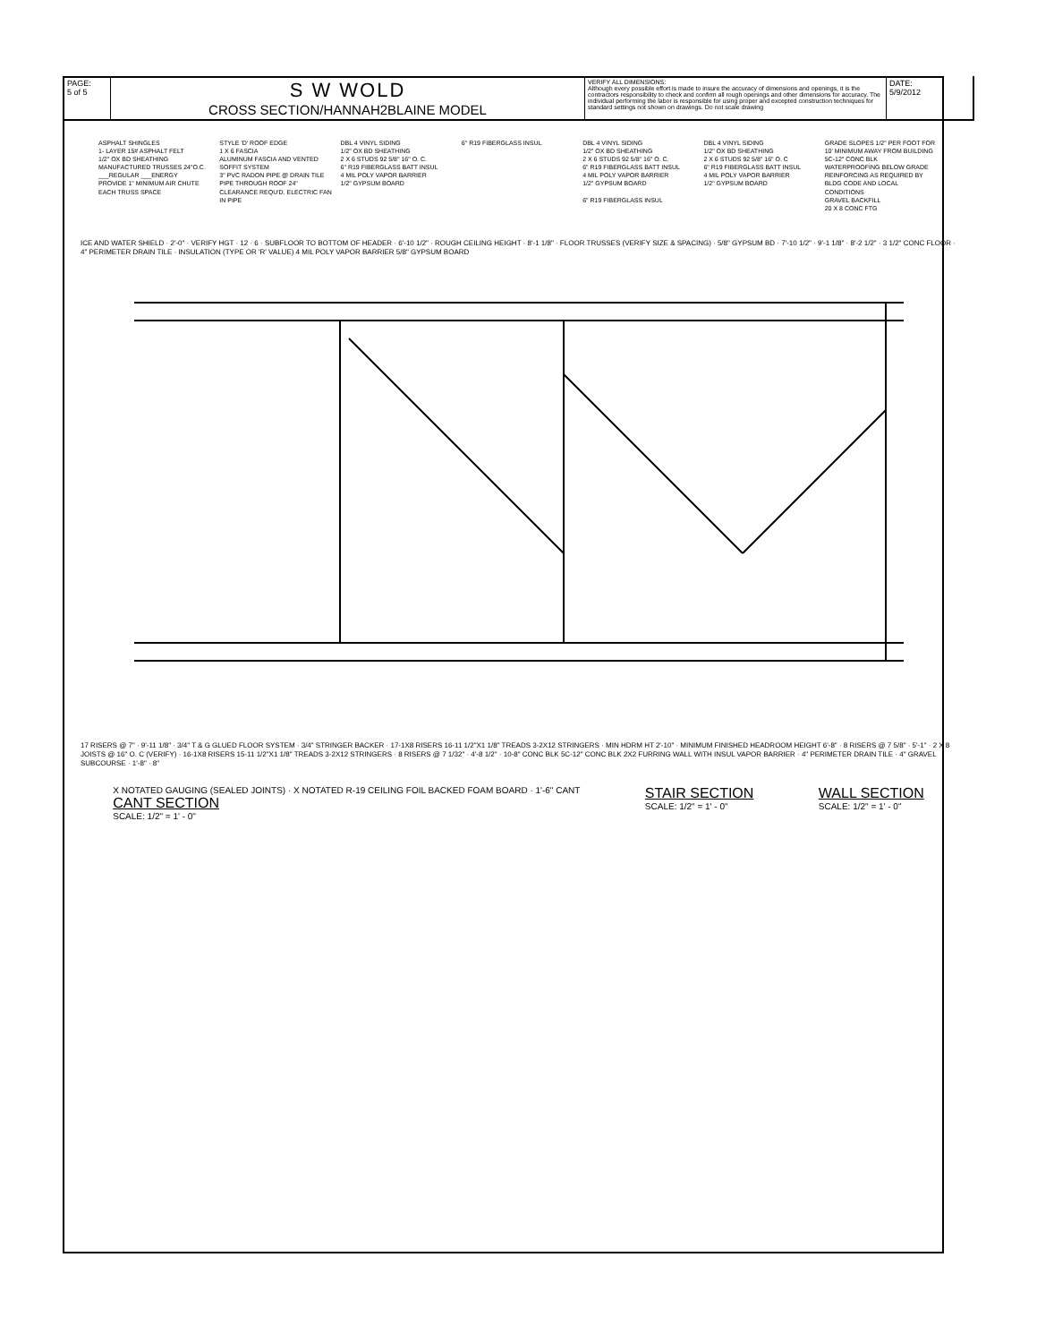PAGE:
5 of 5
S W WOLD
CROSS SECTION/HANNAH2BLAINE MODEL
VERIFY ALL DIMENSIONS:
Although every possible effort is made to insure the accuracy of dimensions and openings, it is the contractors responsibility to check and confirm all rough openings and other dimensions for accuracy. The individual performing the labor is responsible for using proper and excepted construction techniques for standard settings not shown on drawings. Do not scale drawing
DATE:
5/9/2012
ASPHALT SHINGLES
1- LAYER 15# ASPHALT FELT
1/2" OX BD SHEATHING
MANUFACTURED TRUSSES 24"O.C. ___REGULAR ___ENERGY
PROVIDE 1" MINIMUM AIR CHUTE EACH TRUSS SPACE
STYLE 'D' ROOF EDGE
1 X 6 FASCIA
ALUMINUM FASCIA AND VENTED SOFFIT SYSTEM
3" PVC RADON PIPE @ DRAIN TILE PIPE THROUGH ROOF 24" CLEARANCE REQU'D. ELECTRIC FAN IN PIPE
DBL 4 VINYL SIDING
1/2" OX BD SHEATHING
2 X 6 STUDS 92 5/8" 16" O. C.
6" R19 FIBERGLASS BATT INSUL
4 MIL POLY VAPOR BARRIER
1/2" GYPSUM BOARD
6" R19 FIBERGLASS INSUL
DBL 4 VINYL SIDING
1/2" OX BD SHEATHING
2 X 6 STUDS 92 5/8" 16" O. C.
6" R19 FIBERGLASS BATT INSUL
4 MIL POLY VAPOR BARRIER
1/2" GYPSUM BOARD
6" R19 FIBERGLASS INSUL
DBL 4 VINYL SIDING
1/2" OX BD SHEATHING
2 X 6 STUDS 92 5/8" 16" O. C
6" R19 FIBERGLASS BATT INSUL
4 MIL POLY VAPOR BARRIER
1/2" GYPSUM BOARD
GRADE SLOPES 1/2" PER FOOT FOR 10' MINIMUM AWAY FROM BUILDING
5C-12" CONC BLK
WATERPROOFING BELOW GRADE
REINFORCING AS REQUIRED BY BLDG CODE AND LOCAL CONDITIONS
GRAVEL BACKFILL
20 X 8 CONC FTG
ICE AND WATER SHIELD · 2'-0" · VERIFY HGT · 12 · 6 · SUBFLOOR TO BOTTOM OF HEADER · 6'-10 1/2" · ROUGH CEILING HEIGHT · 8'-1 1/8" · FLOOR TRUSSES (VERIFY SIZE & SPACING) · 5/8" GYPSUM BD · 7'-10 1/2" · 9'-1 1/8" · 8'-2 1/2" · 3 1/2" CONC FLOOR · 4" PERIMETER DRAIN TILE · INSULATION (TYPE OR 'R' VALUE) 4 MIL POLY VAPOR BARRIER 5/8" GYPSUM BOARD
17 RISERS @ 7" · 9'-11 1/8" · 3/4" T & G GLUED FLOOR SYSTEM · 3/4" STRINGER BACKER · 17-1X8 RISERS 16-11 1/2"X1 1/8" TREADS 3-2X12 STRINGERS · MIN HDRM HT 2'-10" · MINIMUM FINISHED HEADROOM HEIGHT 6'-8" · 8 RISERS @ 7 5/8" · 5'-1" · 2 X 8 JOISTS @ 16" O. C (VERIFY) · 16-1X8 RISERS 15-11 1/2"X1 1/8" TREADS 3-2X12 STRINGERS · 8 RISERS @ 7 1/32" · 4'-8 1/2" · 10-8" CONC BLK 5C-12" CONC BLK 2X2 FURRING WALL WITH INSUL VAPOR BARRIER · 4" PERIMETER DRAIN TILE · 4" GRAVEL SUBCOURSE · 1'-8" · 8"
X NOTATED GAUGING (SEALED JOINTS) · X NOTATED R-19 CEILING FOIL BACKED FOAM BOARD · 1'-6" CANT
CANT SECTION
SCALE: 1/2" = 1' - 0"
STAIR SECTION
SCALE: 1/2" = 1' - 0"
WALL SECTION
SCALE: 1/2" = 1' - 0"